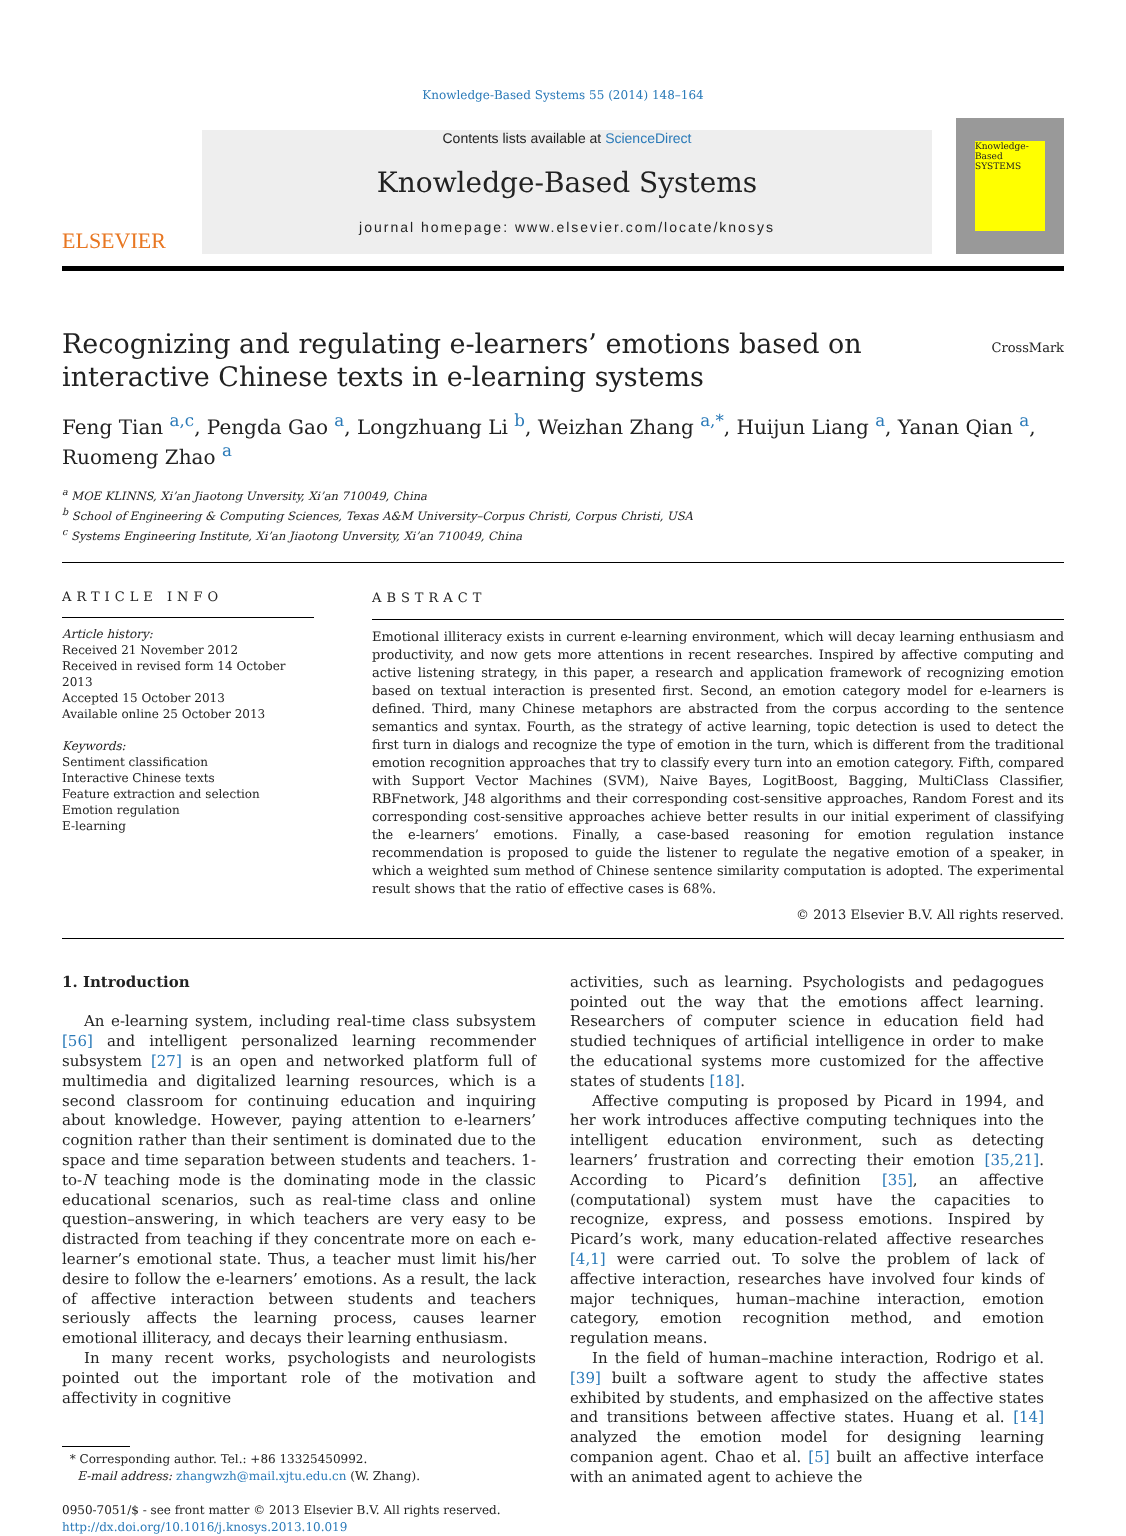Knowledge-Based Systems 55 (2014) 148–164
ELSEVIER
Contents lists available at ScienceDirect
Knowledge-Based Systems
journal homepage: www.elsevier.com/locate/knosys
Knowledge-Based SYSTEMS
CrossMark
Recognizing and regulating e-learners’ emotions based on interactive Chinese texts in e-learning systems
Feng Tian <sup>a,c</sup>, Pengda Gao <sup>a</sup>, Longzhuang Li <sup>b</sup>, Weizhan Zhang <sup>a,*</sup>, Huijun Liang <sup>a</sup>, Yanan Qian <sup>a</sup>, Ruomeng Zhao <sup>a</sup>
<sup>a</sup> MOE KLINNS, Xi’an Jiaotong Unversity, Xi’an 710049, China
<sup>b</sup> School of Engineering & Computing Sciences, Texas A&M University–Corpus Christi, Corpus Christi, USA
<sup>c</sup> Systems Engineering Institute, Xi’an Jiaotong Unversity, Xi’an 710049, China
ARTICLE INFO
Article history:
Received 21 November 2012
Received in revised form 14 October 2013
Accepted 15 October 2013
Available online 25 October 2013
Keywords:
Sentiment classification
Interactive Chinese texts
Feature extraction and selection
Emotion regulation
E-learning
ABSTRACT
Emotional illiteracy exists in current e-learning environment, which will decay learning enthusiasm and productivity, and now gets more attentions in recent researches. Inspired by affective computing and active listening strategy, in this paper, a research and application framework of recognizing emotion based on textual interaction is presented first. Second, an emotion category model for e-learners is defined. Third, many Chinese metaphors are abstracted from the corpus according to the sentence semantics and syntax. Fourth, as the strategy of active learning, topic detection is used to detect the first turn in dialogs and recognize the type of emotion in the turn, which is different from the traditional emotion recognition approaches that try to classify every turn into an emotion category. Fifth, compared with Support Vector Machines (SVM), Naive Bayes, LogitBoost, Bagging, MultiClass Classifier, RBFnetwork, J48 algorithms and their corresponding cost-sensitive approaches, Random Forest and its corresponding cost-sensitive approaches achieve better results in our initial experiment of classifying the e-learners’ emotions. Finally, a case-based reasoning for emotion regulation instance recommendation is proposed to guide the listener to regulate the negative emotion of a speaker, in which a weighted sum method of Chinese sentence similarity computation is adopted. The experimental result shows that the ratio of effective cases is 68%.
© 2013 Elsevier B.V. All rights reserved.
1. Introduction
An e-learning system, including real-time class subsystem [56] and intelligent personalized learning recommender subsystem [27] is an open and networked platform full of multimedia and digitalized learning resources, which is a second classroom for continuing education and inquiring about knowledge. However, paying attention to e-learners’ cognition rather than their sentiment is dominated due to the space and time separation between students and teachers. 1-to-N teaching mode is the dominating mode in the classic educational scenarios, such as real-time class and online question–answering, in which teachers are very easy to be distracted from teaching if they concentrate more on each e-learner’s emotional state. Thus, a teacher must limit his/her desire to follow the e-learners’ emotions. As a result, the lack of affective interaction between students and teachers seriously affects the learning process, causes learner emotional illiteracy, and decays their learning enthusiasm.
In many recent works, psychologists and neurologists pointed out the important role of the motivation and affectivity in cognitive
* Corresponding author. Tel.: +86 13325450992.
E-mail address: zhangwzh@mail.xjtu.edu.cn (W. Zhang).
0950-7051/$ - see front matter © 2013 Elsevier B.V. All rights reserved.
http://dx.doi.org/10.1016/j.knosys.2013.10.019
activities, such as learning. Psychologists and pedagogues pointed out the way that the emotions affect learning. Researchers of computer science in education field had studied techniques of artificial intelligence in order to make the educational systems more customized for the affective states of students [18].
Affective computing is proposed by Picard in 1994, and her work introduces affective computing techniques into the intelligent education environment, such as detecting learners’ frustration and correcting their emotion [35,21]. According to Picard’s definition [35], an affective (computational) system must have the capacities to recognize, express, and possess emotions. Inspired by Picard’s work, many education-related affective researches [4,1] were carried out. To solve the problem of lack of affective interaction, researches have involved four kinds of major techniques, human–machine interaction, emotion category, emotion recognition method, and emotion regulation means.
In the field of human–machine interaction, Rodrigo et al. [39] built a software agent to study the affective states exhibited by students, and emphasized on the affective states and transitions between affective states. Huang et al. [14] analyzed the emotion model for designing learning companion agent. Chao et al. [5] built an affective interface with an animated agent to achieve the